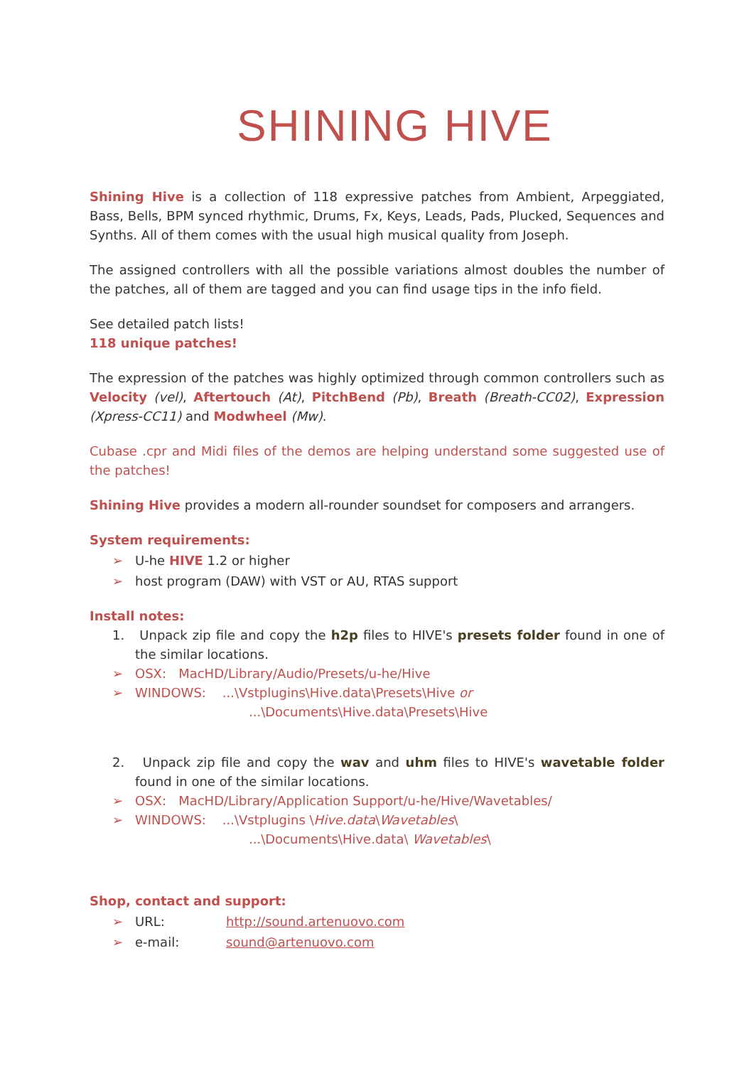SHINING HIVE
Shining Hive is a collection of 118 expressive patches from Ambient, Arpeggiated, Bass, Bells, BPM synced rhythmic, Drums, Fx, Keys, Leads, Pads, Plucked, Sequences and Synths. All of them comes with the usual high musical quality from Joseph.
The assigned controllers with all the possible variations almost doubles the number of the patches, all of them are tagged and you can find usage tips in the info field.
See detailed patch lists!
118 unique patches!
The expression of the patches was highly optimized through common controllers such as Velocity (vel), Aftertouch (At), PitchBend (Pb), Breath (Breath-CC02), Expression (Xpress-CC11) and Modwheel (Mw).
Cubase .cpr and Midi files of the demos are helping understand some suggested use of the patches!
Shining Hive provides a modern all-rounder soundset for composers and arrangers.
System requirements:
➢ U-he HIVE 1.2 or higher
➢ host program (DAW) with VST or AU, RTAS support
Install notes:
1. Unpack zip file and copy the h2p files to HIVE's presets folder found in one of the similar locations.
➢ OSX: MacHD/Library/Audio/Presets/u-he/Hive
➢ WINDOWS: ...\Vstplugins\Hive.data\Presets\Hive or
...\Documents\Hive.data\Presets\Hive
2. Unpack zip file and copy the wav and uhm files to HIVE's wavetable folder found in one of the similar locations.
➢ OSX: MacHD/Library/Application Support/u-he/Hive/Wavetables/
➢ WINDOWS: ...\Vstplugins \Hive.data\Wavetables\
...\Documents\Hive.data\ Wavetables\
Shop, contact and support:
➢ URL: http://sound.artenuovo.com
➢ e-mail: sound@artenuovo.com